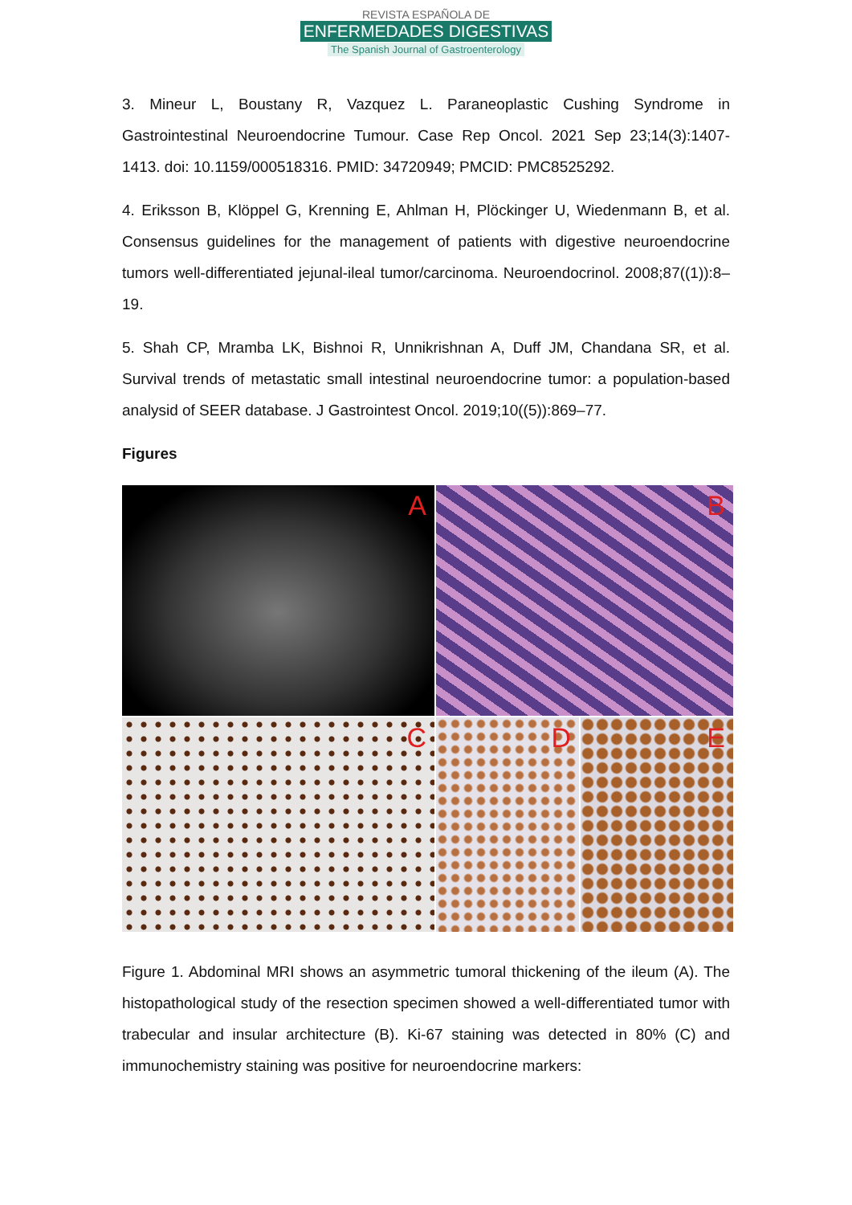REVISTA ESPAÑOLA DE
ENFERMEDADES DIGESTIVAS
The Spanish Journal of Gastroenterology
3. Mineur L, Boustany R, Vazquez L. Paraneoplastic Cushing Syndrome in Gastrointestinal Neuroendocrine Tumour. Case Rep Oncol. 2021 Sep 23;14(3):1407-1413. doi: 10.1159/000518316. PMID: 34720949; PMCID: PMC8525292.
4. Eriksson B, Klöppel G, Krenning E, Ahlman H, Plöckinger U, Wiedenmann B, et al. Consensus guidelines for the management of patients with digestive neuroendocrine tumors well-differentiated jejunal-ileal tumor/carcinoma. Neuroendocrinol. 2008;87((1)):8–19.
5. Shah CP, Mramba LK, Bishnoi R, Unnikrishnan A, Duff JM, Chandana SR, et al. Survival trends of metastatic small intestinal neuroendocrine tumor: a population-based analysid of SEER database. J Gastrointest Oncol. 2019;10((5)):869–77.
Figures
A
B
C
D
E
Figure 1. Abdominal MRI shows an asymmetric tumoral thickening of the ileum (A). The histopathological study of the resection specimen showed a well-differentiated tumor with trabecular and insular architecture (B). Ki-67 staining was detected in 80% (C) and immunochemistry staining was positive for neuroendocrine markers: